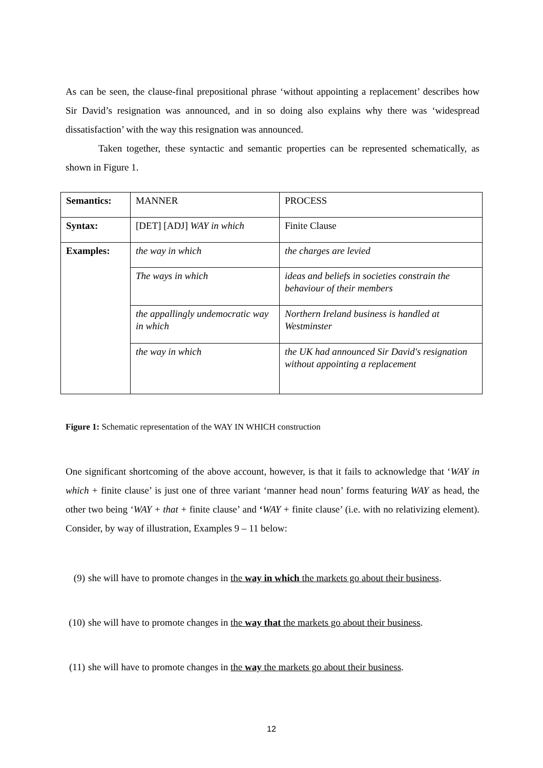As can be seen, the clause-final prepositional phrase ‘without appointing a replacement’ describes how Sir David’s resignation was announced, and in so doing also explains why there was ‘widespread dissatisfaction’ with the way this resignation was announced.
Taken together, these syntactic and semantic properties can be represented schematically, as shown in Figure 1.
| Semantics: | MANNER | PROCESS |
| Syntax: | [DET] [ADJ] WAY in which | Finite Clause |
| Examples: | the way in which | the charges are levied |
| | The ways in which | ideas and beliefs in societies constrain the behaviour of their members |
| | the appallingly undemocratic way in which | Northern Ireland business is handled at Westminster |
| | the way in which | the UK had announced Sir David's resignation without appointing a replacement |
Figure 1: Schematic representation of the WAY IN WHICH construction
One significant shortcoming of the above account, however, is that it fails to acknowledge that ‘WAY in which + finite clause’ is just one of three variant ‘manner head noun’ forms featuring WAY as head, the other two being ‘WAY + that + finite clause’ and ‘WAY + finite clause’ (i.e. with no relativizing element). Consider, by way of illustration, Examples 9 – 11 below:
(9) she will have to promote changes in the way in which the markets go about their business.
(10) she will have to promote changes in the way that the markets go about their business.
(11) she will have to promote changes in the way the markets go about their business.
12